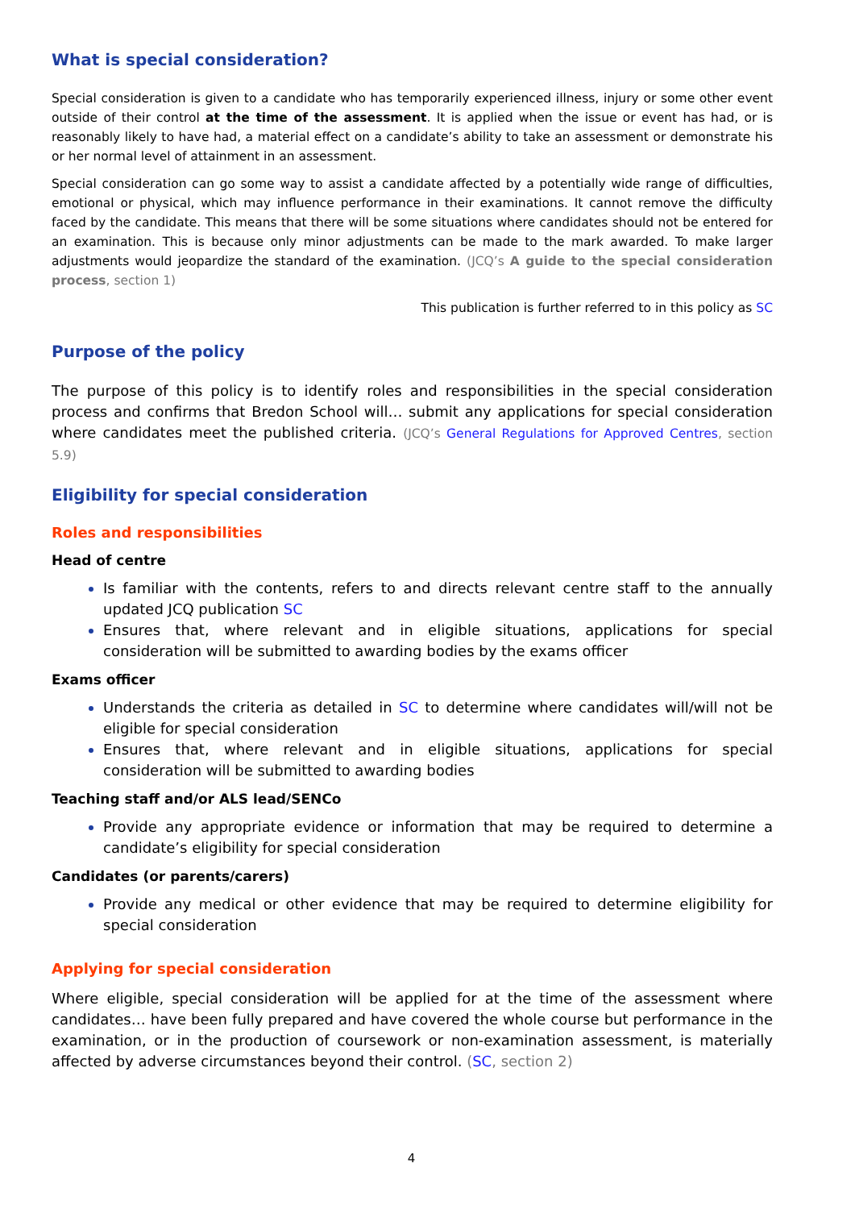What is special consideration?
Special consideration is given to a candidate who has temporarily experienced illness, injury or some other event outside of their control at the time of the assessment. It is applied when the issue or event has had, or is reasonably likely to have had, a material effect on a candidate’s ability to take an assessment or demonstrate his or her normal level of attainment in an assessment.
Special consideration can go some way to assist a candidate affected by a potentially wide range of difficulties, emotional or physical, which may influence performance in their examinations. It cannot remove the difficulty faced by the candidate. This means that there will be some situations where candidates should not be entered for an examination. This is because only minor adjustments can be made to the mark awarded. To make larger adjustments would jeopardize the standard of the examination. (JCQ’s A guide to the special consideration process, section 1)
This publication is further referred to in this policy as SC
Purpose of the policy
The purpose of this policy is to identify roles and responsibilities in the special consideration process and confirms that Bredon School will… submit any applications for special consideration where candidates meet the published criteria. (JCQ’s General Regulations for Approved Centres, section 5.9)
Eligibility for special consideration
Roles and responsibilities
Head of centre
Is familiar with the contents, refers to and directs relevant centre staff to the annually updated JCQ publication SC
Ensures that, where relevant and in eligible situations, applications for special consideration will be submitted to awarding bodies by the exams officer
Exams officer
Understands the criteria as detailed in SC to determine where candidates will/will not be eligible for special consideration
Ensures that, where relevant and in eligible situations, applications for special consideration will be submitted to awarding bodies
Teaching staff and/or ALS lead/SENCo
Provide any appropriate evidence or information that may be required to determine a candidate’s eligibility for special consideration
Candidates (or parents/carers)
Provide any medical or other evidence that may be required to determine eligibility for special consideration
Applying for special consideration
Where eligible, special consideration will be applied for at the time of the assessment where candidates… have been fully prepared and have covered the whole course but performance in the examination, or in the production of coursework or non-examination assessment, is materially affected by adverse circumstances beyond their control. (SC, section 2)
4